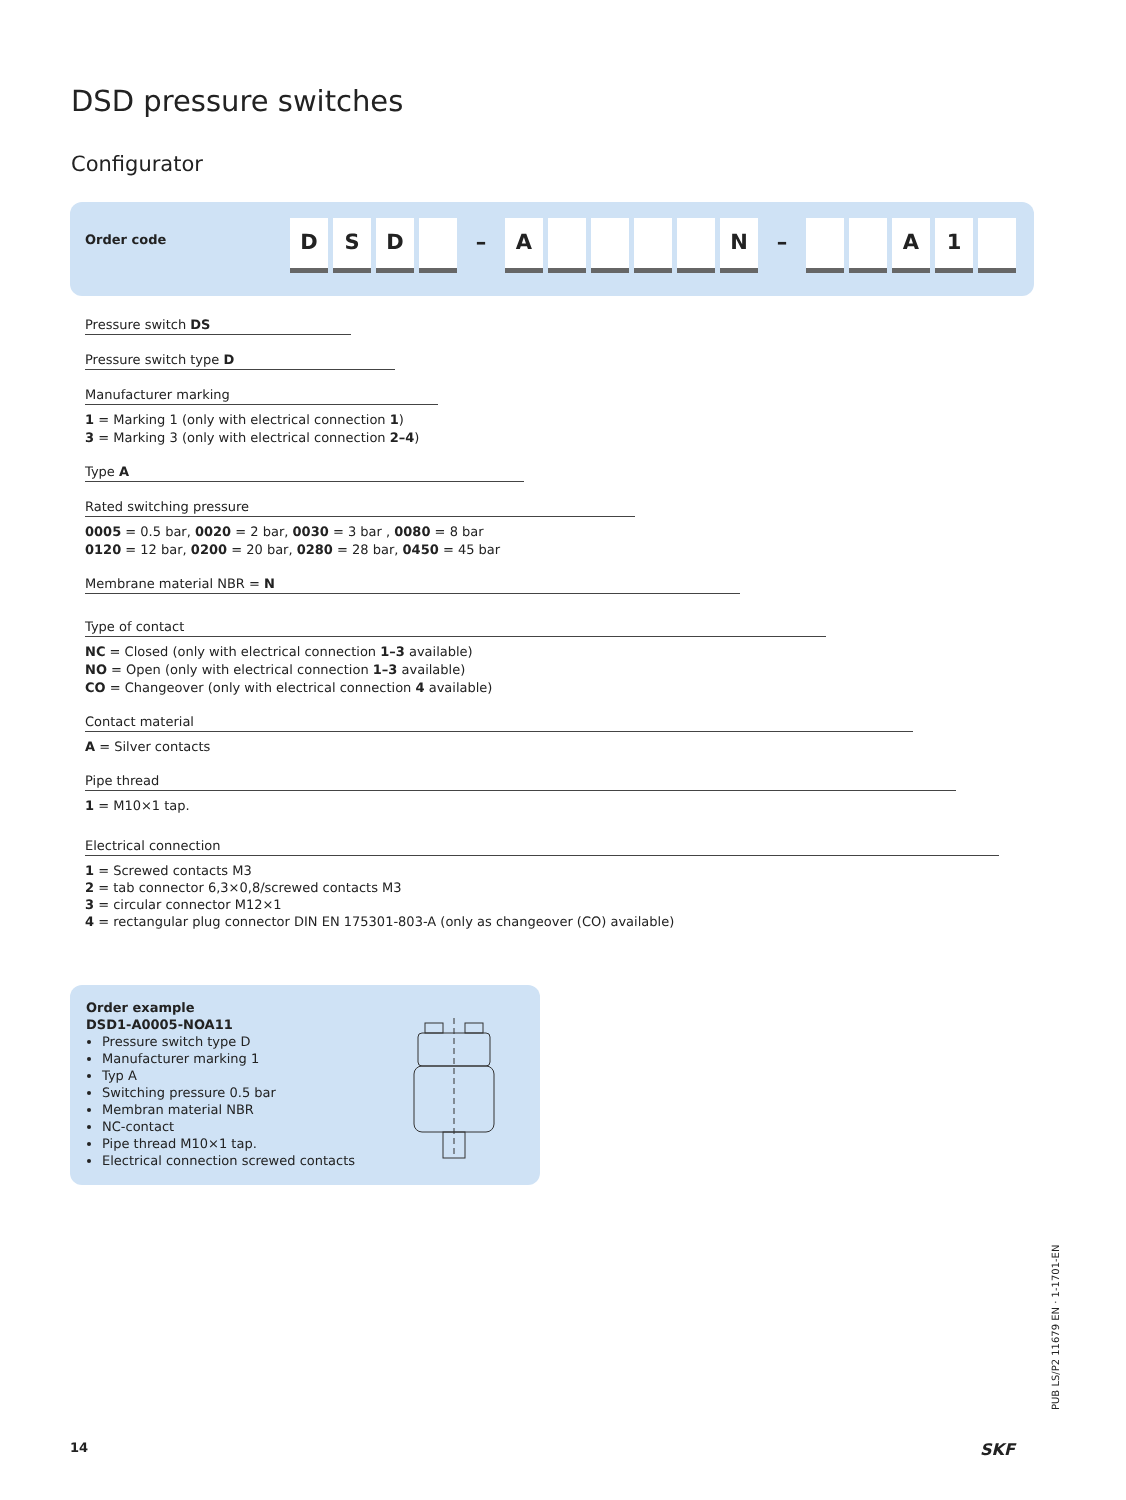DSD pressure switches
Configurator
Order code
D S D – A N – A 1
Pressure switch DS
Pressure switch type D
Manufacturer marking
1 = Marking 1 (only with electrical connection 1)
3 = Marking 3 (only with electrical connection 2–4)
Type A
Rated switching pressure
0005 = 0.5 bar, 0020 = 2 bar, 0030 = 3 bar , 0080 = 8 bar
0120 = 12 bar, 0200 = 20 bar, 0280 = 28 bar, 0450 = 45 bar
Membrane material NBR = N
Type of contact
NC = Closed (only with electrical connection 1–3 available)
NO = Open (only with electrical connection 1–3 available)
CO = Changeover (only with electrical connection 4 available)
Contact material
A = Silver contacts
Pipe thread
1 = M10×1 tap.
Electrical connection
1 = Screwed contacts M3
2 = tab connector 6,3×0,8/screwed contacts M3
3 = circular connector M12×1
4 = rectangular plug connector DIN EN 175301-803-A (only as changeover (CO) available)
Order example
DSD1-A0005-NOA11
Pressure switch type D
Manufacturer marking 1
Typ A
Switching pressure 0.5 bar
Membran material NBR
NC-contact
Pipe thread M10×1 tap.
Electrical connection screwed contacts
PUB LS/P2 11679 EN · 1-1701-EN
14 SKF